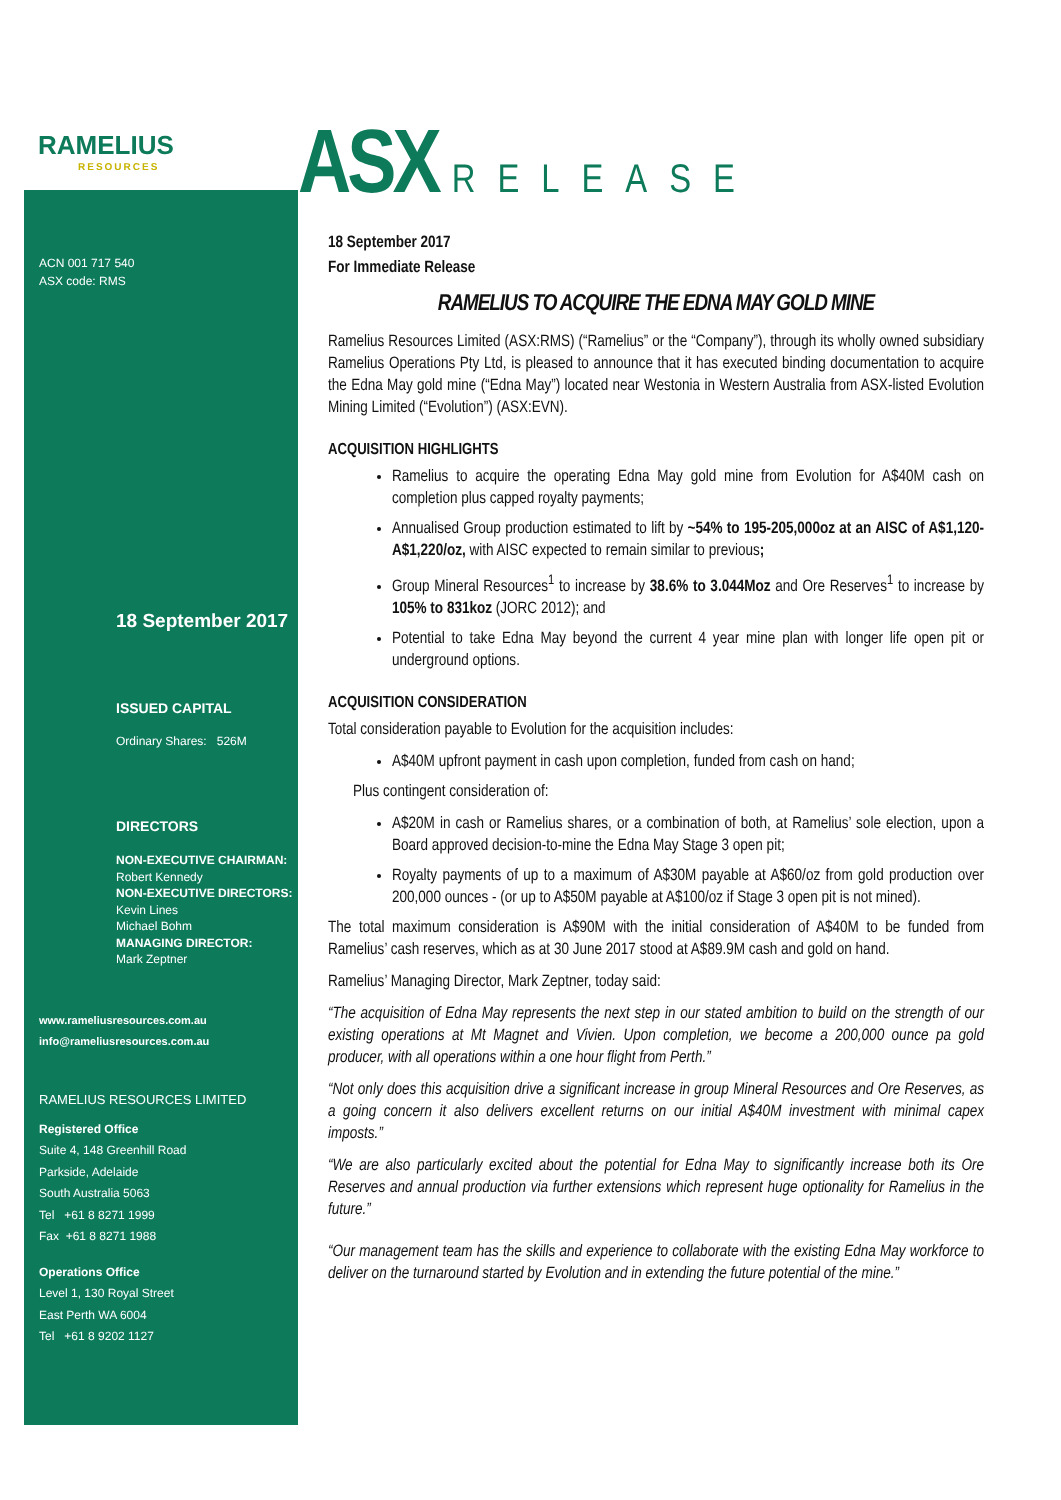RAMELIUS
RESOURCES
ACN 001 717 540
ASX code: RMS
18 September 2017
ISSUED CAPITAL
Ordinary Shares: 526M
DIRECTORS
NON-EXECUTIVE CHAIRMAN:
Robert Kennedy
NON-EXECUTIVE DIRECTORS:
Kevin Lines
Michael Bohm
MANAGING DIRECTOR:
Mark Zeptner
www.rameliusresources.com.au
info@rameliusresources.com.au
RAMELIUS RESOURCES LIMITED
Registered Office
Suite 4, 148 Greenhill Road
Parkside, Adelaide
South Australia 5063
Tel +61 8 8271 1999
Fax +61 8 8271 1988
Operations Office
Level 1, 130 Royal Street
East Perth WA 6004
Tel +61 8 9202 1127
ASX RELEASE
18 September 2017
For Immediate Release
RAMELIUS TO ACQUIRE THE EDNA MAY GOLD MINE
Ramelius Resources Limited (ASX:RMS) (“Ramelius” or the “Company”), through its wholly owned subsidiary Ramelius Operations Pty Ltd, is pleased to announce that it has executed binding documentation to acquire the Edna May gold mine (“Edna May”) located near Westonia in Western Australia from ASX-listed Evolution Mining Limited (“Evolution”) (ASX:EVN).
ACQUISITION HIGHLIGHTS
Ramelius to acquire the operating Edna May gold mine from Evolution for A$40M cash on completion plus capped royalty payments;
Annualised Group production estimated to lift by ~54% to 195-205,000oz at an AISC of A$1,120-A$1,220/oz, with AISC expected to remain similar to previous;
Group Mineral Resources<sup>1</sup> to increase by 38.6% to 3.044Moz and Ore Reserves<sup>1</sup> to increase by 105% to 831koz (JORC 2012); and
Potential to take Edna May beyond the current 4 year mine plan with longer life open pit or underground options.
ACQUISITION CONSIDERATION
Total consideration payable to Evolution for the acquisition includes:
A$40M upfront payment in cash upon completion, funded from cash on hand;
Plus contingent consideration of:
A$20M in cash or Ramelius shares, or a combination of both, at Ramelius’ sole election, upon a Board approved decision-to-mine the Edna May Stage 3 open pit;
Royalty payments of up to a maximum of A$30M payable at A$60/oz from gold production over 200,000 ounces - (or up to A$50M payable at A$100/oz if Stage 3 open pit is not mined).
The total maximum consideration is A$90M with the initial consideration of A$40M to be funded from Ramelius’ cash reserves, which as at 30 June 2017 stood at A$89.9M cash and gold on hand.
Ramelius’ Managing Director, Mark Zeptner, today said:
“The acquisition of Edna May represents the next step in our stated ambition to build on the strength of our existing operations at Mt Magnet and Vivien. Upon completion, we become a 200,000 ounce pa gold producer, with all operations within a one hour flight from Perth.”
“Not only does this acquisition drive a significant increase in group Mineral Resources and Ore Reserves, as a going concern it also delivers excellent returns on our initial A$40M investment with minimal capex imposts.”
“We are also particularly excited about the potential for Edna May to significantly increase both its Ore Reserves and annual production via further extensions which represent huge optionality for Ramelius in the future.”
“Our management team has the skills and experience to collaborate with the existing Edna May workforce to deliver on the turnaround started by Evolution and in extending the future potential of the mine.”